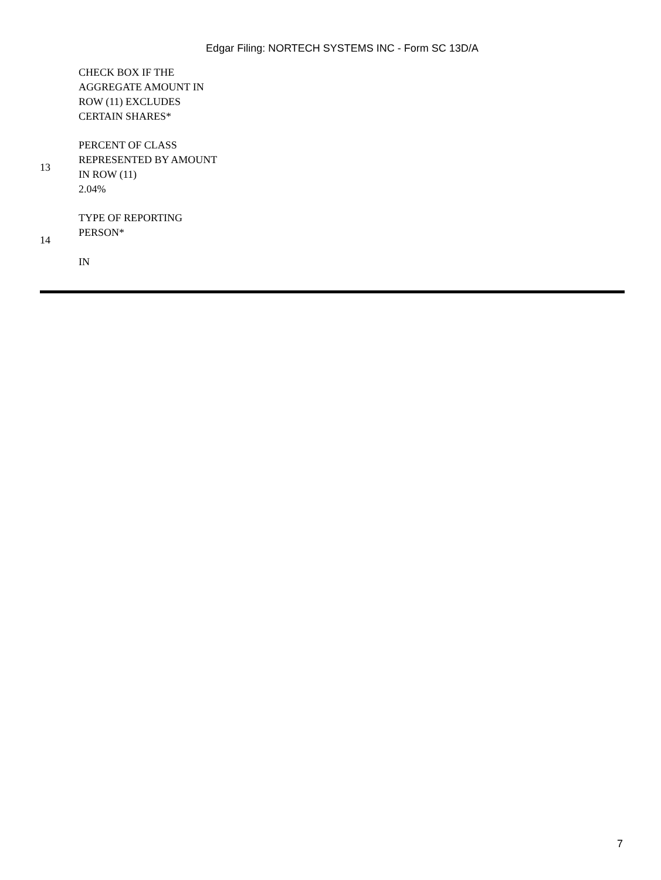Edgar Filing: NORTECH SYSTEMS INC - Form SC 13D/A
| | CHECK BOX IF THE AGGREGATE AMOUNT IN ROW (11) EXCLUDES CERTAIN SHARES* |
| 13 | PERCENT OF CLASS REPRESENTED BY AMOUNT IN ROW (11) 2.04% |
| 14 | TYPE OF REPORTING PERSON* IN |
7